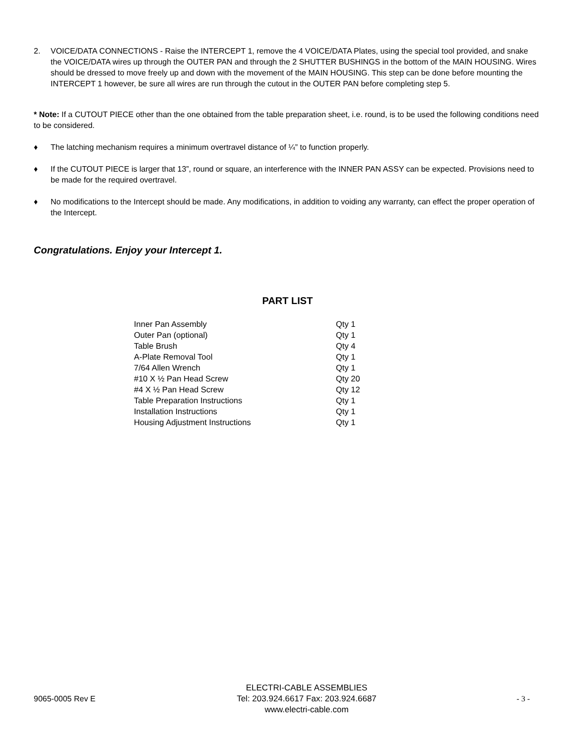2. VOICE/DATA CONNECTIONS - Raise the INTERCEPT 1, remove the 4 VOICE/DATA Plates, using the special tool provided, and snake the VOICE/DATA wires up through the OUTER PAN and through the 2 SHUTTER BUSHINGS in the bottom of the MAIN HOUSING. Wires should be dressed to move freely up and down with the movement of the MAIN HOUSING. This step can be done before mounting the INTERCEPT 1 however, be sure all wires are run through the cutout in the OUTER PAN before completing step 5.
* Note: If a CUTOUT PIECE other than the one obtained from the table preparation sheet, i.e. round, is to be used the following conditions need to be considered.
♦ The latching mechanism requires a minimum overtravel distance of ¼” to function properly.
♦ If the CUTOUT PIECE is larger that 13”, round or square, an interference with the INNER PAN ASSY can be expected. Provisions need to be made for the required overtravel.
♦ No modifications to the Intercept should be made. Any modifications, in addition to voiding any warranty, can effect the proper operation of the Intercept.
Congratulations. Enjoy your Intercept 1.
PART LIST
| Inner Pan Assembly | Qty 1 |
| Outer Pan (optional) | Qty 1 |
| Table Brush | Qty 4 |
| A-Plate Removal Tool | Qty 1 |
| 7/64 Allen Wrench | Qty 1 |
| #10 X ½ Pan Head Screw | Qty 20 |
| #4 X ½ Pan Head Screw | Qty 12 |
| Table Preparation Instructions | Qty 1 |
| Installation Instructions | Qty 1 |
| Housing Adjustment Instructions | Qty 1 |
9065-0005 Rev E
ELECTRI-CABLE ASSEMBLIES
Tel: 203.924.6617 Fax: 203.924.6687
www.electri-cable.com
- 3 -